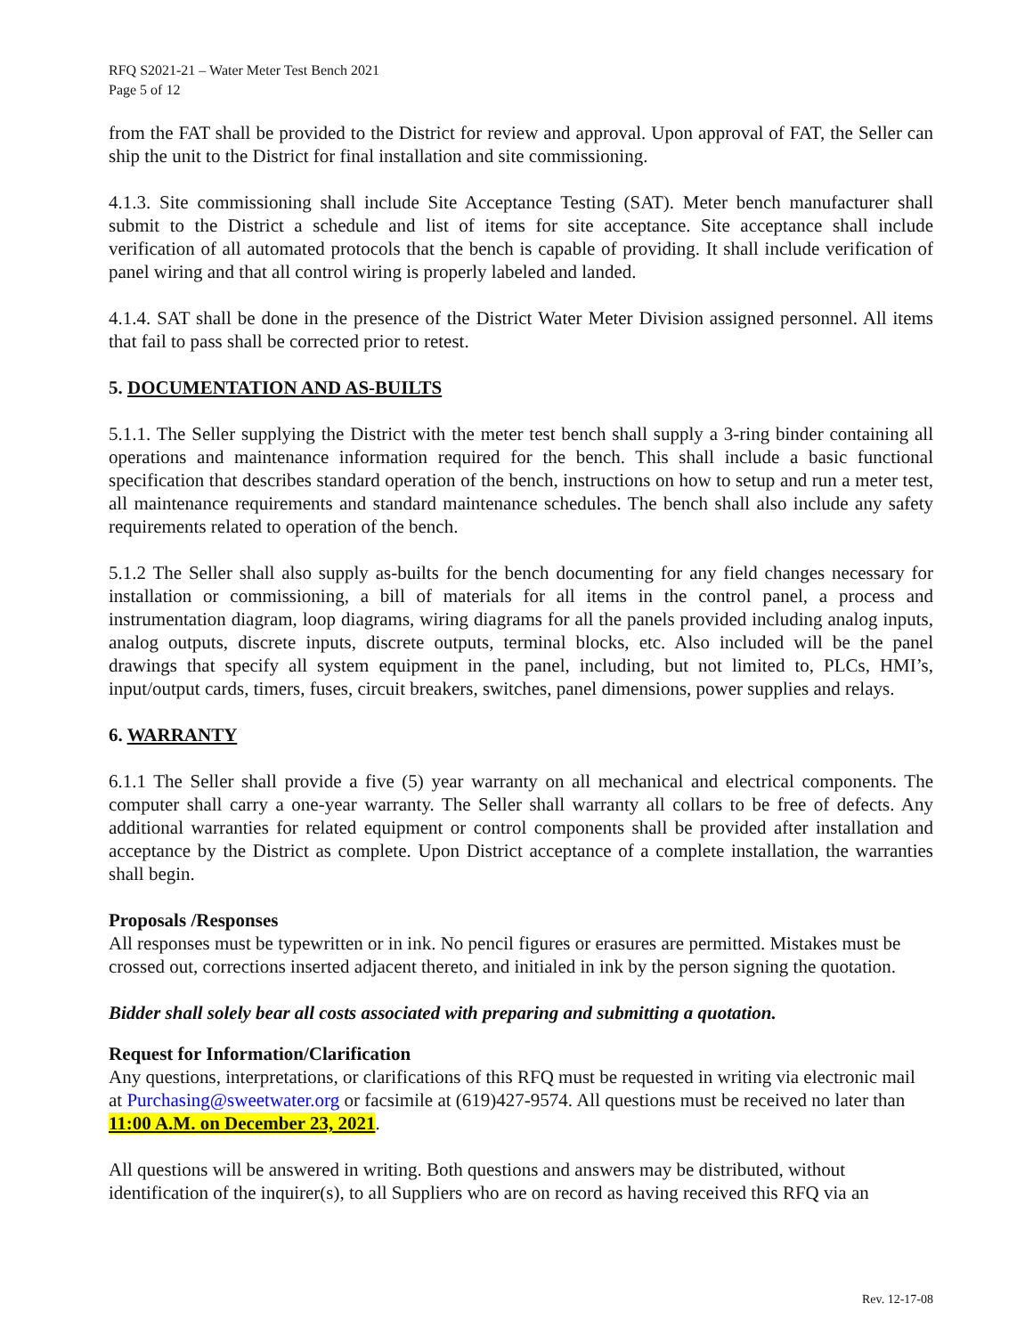RFQ S2021-21 – Water Meter Test Bench 2021
Page 5 of 12
from the FAT shall be provided to the District for review and approval. Upon approval of FAT, the Seller can ship the unit to the District for final installation and site commissioning.
4.1.3. Site commissioning shall include Site Acceptance Testing (SAT). Meter bench manufacturer shall submit to the District a schedule and list of items for site acceptance. Site acceptance shall include verification of all automated protocols that the bench is capable of providing. It shall include verification of panel wiring and that all control wiring is properly labeled and landed.
4.1.4. SAT shall be done in the presence of the District Water Meter Division assigned personnel. All items that fail to pass shall be corrected prior to retest.
5. DOCUMENTATION AND AS-BUILTS
5.1.1. The Seller supplying the District with the meter test bench shall supply a 3-ring binder containing all operations and maintenance information required for the bench. This shall include a basic functional specification that describes standard operation of the bench, instructions on how to setup and run a meter test, all maintenance requirements and standard maintenance schedules. The bench shall also include any safety requirements related to operation of the bench.
5.1.2 The Seller shall also supply as-builts for the bench documenting for any field changes necessary for installation or commissioning, a bill of materials for all items in the control panel, a process and instrumentation diagram, loop diagrams, wiring diagrams for all the panels provided including analog inputs, analog outputs, discrete inputs, discrete outputs, terminal blocks, etc. Also included will be the panel drawings that specify all system equipment in the panel, including, but not limited to, PLCs, HMI’s, input/output cards, timers, fuses, circuit breakers, switches, panel dimensions, power supplies and relays.
6. WARRANTY
6.1.1 The Seller shall provide a five (5) year warranty on all mechanical and electrical components. The computer shall carry a one-year warranty. The Seller shall warranty all collars to be free of defects. Any additional warranties for related equipment or control components shall be provided after installation and acceptance by the District as complete. Upon District acceptance of a complete installation, the warranties shall begin.
Proposals /Responses
All responses must be typewritten or in ink. No pencil figures or erasures are permitted. Mistakes must be crossed out, corrections inserted adjacent thereto, and initialed in ink by the person signing the quotation.
Bidder shall solely bear all costs associated with preparing and submitting a quotation.
Request for Information/Clarification
Any questions, interpretations, or clarifications of this RFQ must be requested in writing via electronic mail at Purchasing@sweetwater.org or facsimile at (619)427-9574. All questions must be received no later than 11:00 A.M. on December 23, 2021.
All questions will be answered in writing. Both questions and answers may be distributed, without identification of the inquirer(s), to all Suppliers who are on record as having received this RFQ via an
Rev. 12-17-08